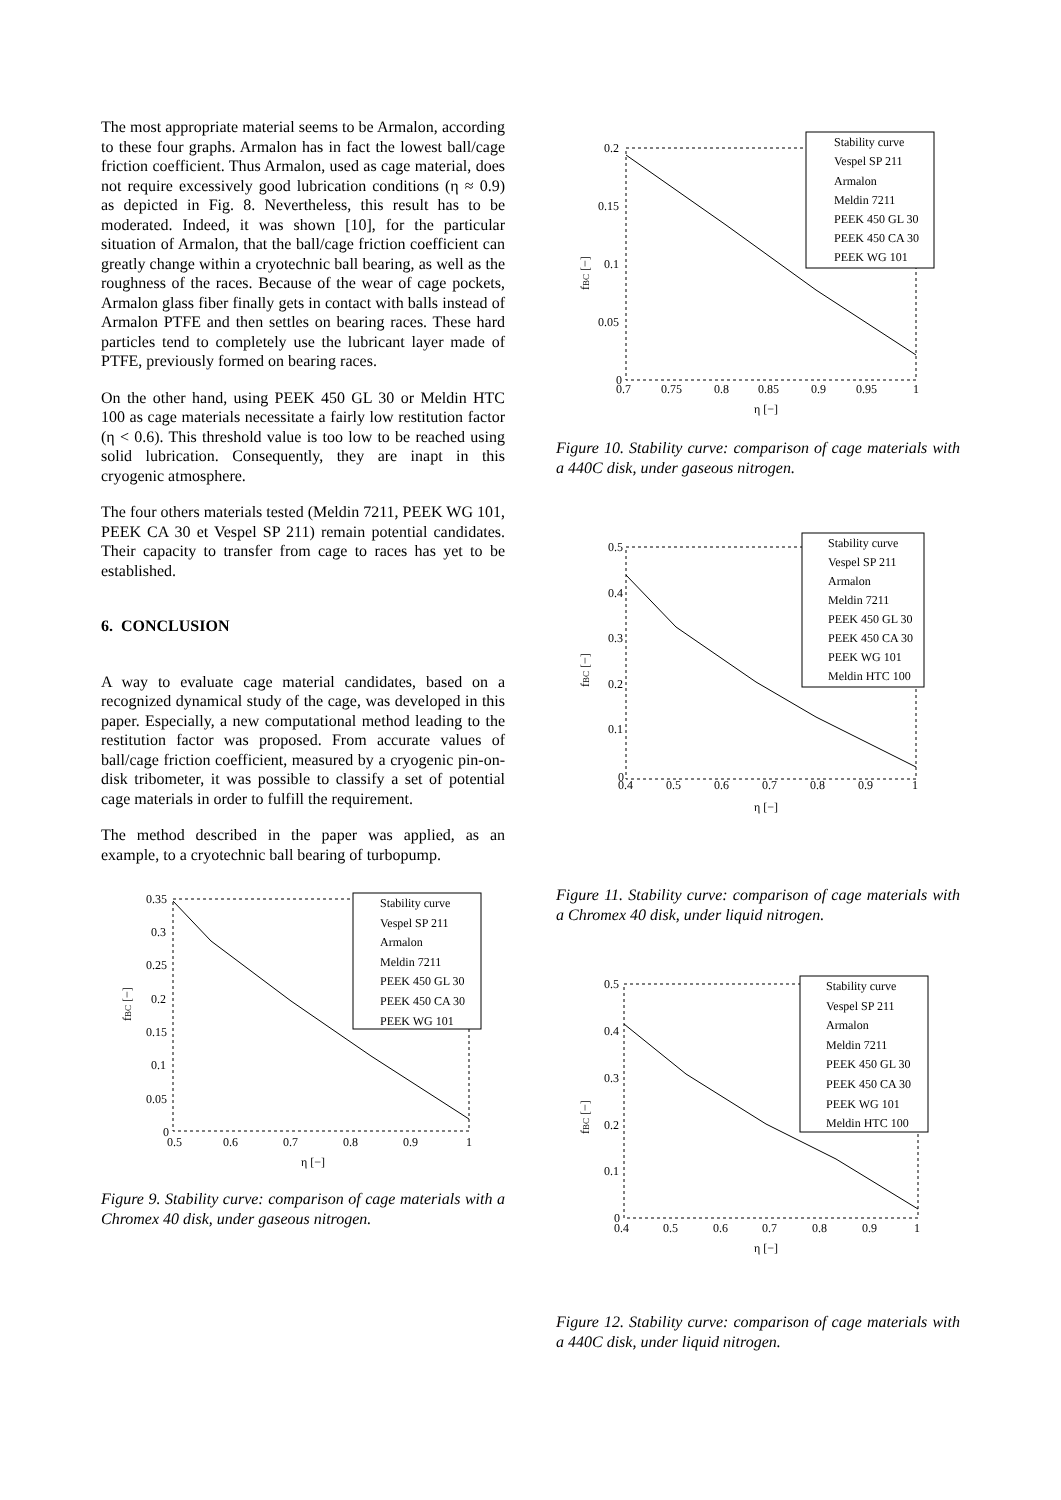The most appropriate material seems to be Armalon, according to these four graphs. Armalon has in fact the lowest ball/cage friction coefficient. Thus Armalon, used as cage material, does not require excessively good lubrication conditions (η ≈ 0.9) as depicted in Fig. 8. Nevertheless, this result has to be moderated. Indeed, it was shown [10], for the particular situation of Armalon, that the ball/cage friction coefficient can greatly change within a cryotechnic ball bearing, as well as the roughness of the races. Because of the wear of cage pockets, Armalon glass fiber finally gets in contact with balls instead of Armalon PTFE and then settles on bearing races. These hard particles tend to completely use the lubricant layer made of PTFE, previously formed on bearing races.
On the other hand, using PEEK 450 GL 30 or Meldin HTC 100 as cage materials necessitate a fairly low restitution factor (η < 0.6). This threshold value is too low to be reached using solid lubrication. Consequently, they are inapt in this cryogenic atmosphere.
The four others materials tested (Meldin 7211, PEEK WG 101, PEEK CA 30 et Vespel SP 211) remain potential candidates. Their capacity to transfer from cage to races has yet to be established.
6. CONCLUSION
A way to evaluate cage material candidates, based on a recognized dynamical study of the cage, was developed in this paper. Especially, a new computational method leading to the restitution factor was proposed. From accurate values of ball/cage friction coefficient, measured by a cryogenic pin-on-disk tribometer, it was possible to classify a set of potential cage materials in order to fulfill the requirement.
The method described in the paper was applied, as an example, to a cryotechnic ball bearing of turbopump.
0.35
0.3
0.25
0.2
0.15
0.1
0.05
0
0.5
0.6
0.7
0.8
0.9
1
η [−]
fBC [−]
Stability curve
Vespel SP 211
Armalon
Meldin 7211
PEEK 450 GL 30
PEEK 450 CA 30
PEEK WG 101
Figure 9. Stability curve: comparison of cage materials with a Chromex 40 disk, under gaseous nitrogen.
0.2
0.15
0.1
0.05
0
0.7
0.75
0.8
0.85
0.9
0.95
1
η [−]
fBC [−]
Stability curve
Vespel SP 211
Armalon
Meldin 7211
PEEK 450 GL 30
PEEK 450 CA 30
PEEK WG 101
Figure 10. Stability curve: comparison of cage materials with a 440C disk, under gaseous nitrogen.
0.5
0.4
0.3
0.2
0.1
0
0.4
0.5
0.6
0.7
0.8
0.9
1
η [−]
fBC [−]
Stability curve
Vespel SP 211
Armalon
Meldin 7211
PEEK 450 GL 30
PEEK 450 CA 30
PEEK WG 101
Meldin HTC 100
Figure 11. Stability curve: comparison of cage materials with a Chromex 40 disk, under liquid nitrogen.
0.5
0.4
0.3
0.2
0.1
0
0.4
0.5
0.6
0.7
0.8
0.9
1
η [−]
fBC [−]
Stability curve
Vespel SP 211
Armalon
Meldin 7211
PEEK 450 GL 30
PEEK 450 CA 30
PEEK WG 101
Meldin HTC 100
Figure 12. Stability curve: comparison of cage materials with a 440C disk, under liquid nitrogen.